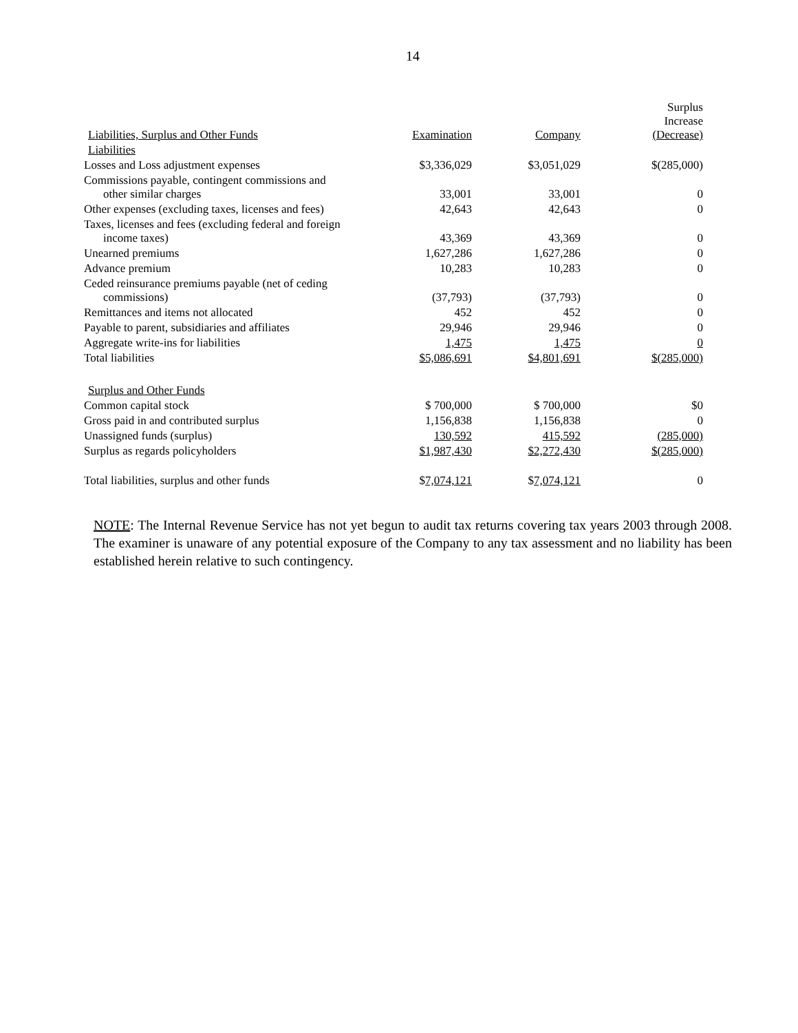14
| Liabilities, Surplus and Other Funds | Examination | Company | Surplus Increase (Decrease) |
| --- | --- | --- | --- |
| Liabilities | | | |
| Losses and Loss adjustment expenses | $3,336,029 | $3,051,029 | $(285,000) |
| Commissions payable, contingent commissions and other similar charges | 33,001 | 33,001 | 0 |
| Other expenses (excluding taxes, licenses and fees) | 42,643 | 42,643 | 0 |
| Taxes, licenses and fees (excluding federal and foreign income taxes) | 43,369 | 43,369 | 0 |
| Unearned premiums | 1,627,286 | 1,627,286 | 0 |
| Advance premium | 10,283 | 10,283 | 0 |
| Ceded reinsurance premiums payable (net of ceding commissions) | (37,793) | (37,793) | 0 |
| Remittances and items not allocated | 452 | 452 | 0 |
| Payable to parent, subsidiaries and affiliates | 29,946 | 29,946 | 0 |
| Aggregate write-ins for liabilities | 1,475 | 1,475 | 0 |
| Total liabilities | $5,086,691 | $4,801,691 | $(285,000) |
| Surplus and Other Funds | | | |
| Common capital stock | $ 700,000 | $ 700,000 | $0 |
| Gross paid in and contributed surplus | 1,156,838 | 1,156,838 | 0 |
| Unassigned funds (surplus) | 130,592 | 415,592 | (285,000) |
| Surplus as regards policyholders | $1,987,430 | $2,272,430 | $(285,000) |
| Total liabilities, surplus and other funds | $ 7,074,121 | $ 7,074,121 | 0 |
NOTE: The Internal Revenue Service has not yet begun to audit tax returns covering tax years 2003 through 2008. The examiner is unaware of any potential exposure of the Company to any tax assessment and no liability has been established herein relative to such contingency.